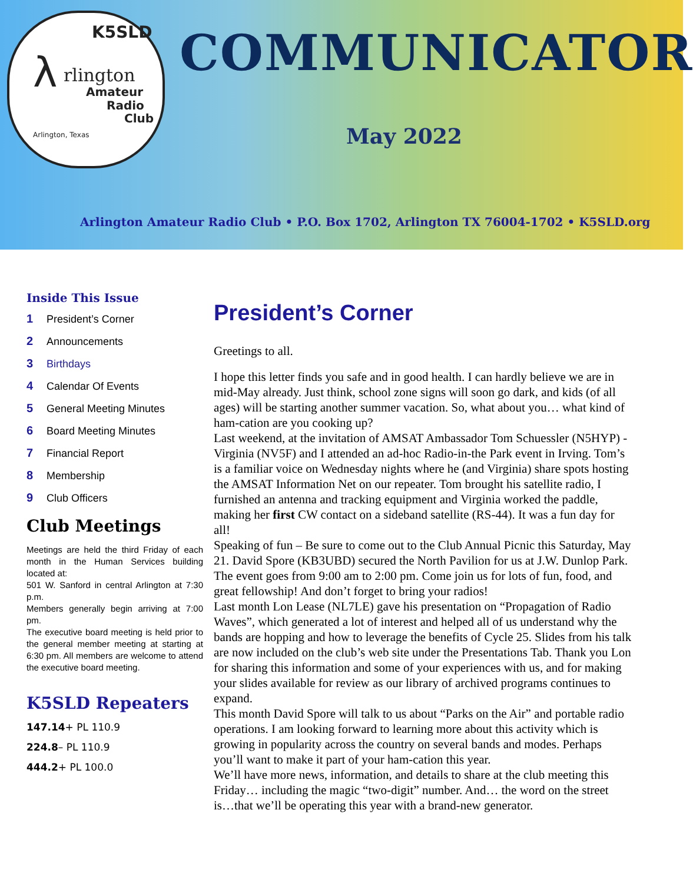K5SLD
λ rlington
Amateur
Radio
Club
Arlington, Texas
COMMUNICATOR
May 2022
Arlington Amateur Radio Club • P.O. Box 1702, Arlington TX 76004-1702 • K5SLD.org
Inside This Issue
1 President’s Corner
2 Announcements
3 Birthdays
4 Calendar Of Events
5 General Meeting Minutes
6 Board Meeting Minutes
7 Financial Report
8 Membership
9 Club Officers
Club Meetings
Meetings are held the third Friday of each month in the Human Services building located at:
501 W. Sanford in central Arlington at 7:30 p.m.
Members generally begin arriving at 7:00 pm.
The executive board meeting is held prior to the general member meeting at starting at 6:30 pm. All members are welcome to attend the executive board meeting.
K5SLD Repeaters
147.14+ PL 110.9
224.8– PL 110.9
444.2+ PL 100.0
President’s Corner
Greetings to all.
I hope this letter finds you safe and in good health. I can hardly believe we are in mid-May already. Just think, school zone signs will soon go dark, and kids (of all ages) will be starting another summer vacation. So, what about you… what kind of ham-cation are you cooking up?
Last weekend, at the invitation of AMSAT Ambassador Tom Schuessler (N5HYP) - Virginia (NV5F) and I attended an ad-hoc Radio-in-the Park event in Irving. Tom’s is a familiar voice on Wednesday nights where he (and Virginia) share spots hosting the AMSAT Information Net on our repeater. Tom brought his satellite radio, I furnished an antenna and tracking equipment and Virginia worked the paddle, making her first CW contact on a sideband satellite (RS-44). It was a fun day for all!
Speaking of fun – Be sure to come out to the Club Annual Picnic this Saturday, May 21. David Spore (KB3UBD) secured the North Pavilion for us at J.W. Dunlop Park. The event goes from 9:00 am to 2:00 pm. Come join us for lots of fun, food, and great fellowship! And don’t forget to bring your radios!
Last month Lon Lease (NL7LE) gave his presentation on “Propagation of Radio Waves”, which generated a lot of interest and helped all of us understand why the bands are hopping and how to leverage the benefits of Cycle 25. Slides from his talk are now included on the club’s web site under the Presentations Tab. Thank you Lon for sharing this information and some of your experiences with us, and for making your slides available for review as our library of archived programs continues to expand.
This month David Spore will talk to us about “Parks on the Air” and portable radio operations. I am looking forward to learning more about this activity which is growing in popularity across the country on several bands and modes. Perhaps you’ll want to make it part of your ham-cation this year.
We’ll have more news, information, and details to share at the club meeting this Friday… including the magic “two-digit” number. And… the word on the street is…that we’ll be operating this year with a brand-new generator.